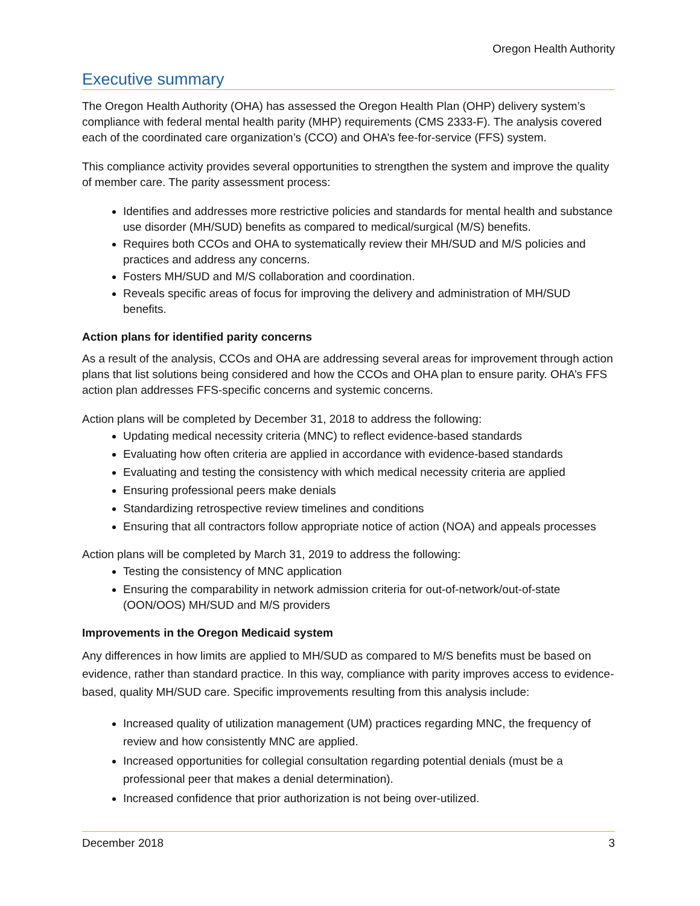Oregon Health Authority
Executive summary
The Oregon Health Authority (OHA) has assessed the Oregon Health Plan (OHP) delivery system’s compliance with federal mental health parity (MHP) requirements (CMS 2333-F). The analysis covered each of the coordinated care organization’s (CCO) and OHA’s fee-for-service (FFS) system.
This compliance activity provides several opportunities to strengthen the system and improve the quality of member care. The parity assessment process:
Identifies and addresses more restrictive policies and standards for mental health and substance use disorder (MH/SUD) benefits as compared to medical/surgical (M/S) benefits.
Requires both CCOs and OHA to systematically review their MH/SUD and M/S policies and practices and address any concerns.
Fosters MH/SUD and M/S collaboration and coordination.
Reveals specific areas of focus for improving the delivery and administration of MH/SUD benefits.
Action plans for identified parity concerns
As a result of the analysis, CCOs and OHA are addressing several areas for improvement through action plans that list solutions being considered and how the CCOs and OHA plan to ensure parity. OHA’s FFS action plan addresses FFS-specific concerns and systemic concerns.
Action plans will be completed by December 31, 2018 to address the following:
Updating medical necessity criteria (MNC) to reflect evidence-based standards
Evaluating how often criteria are applied in accordance with evidence-based standards
Evaluating and testing the consistency with which medical necessity criteria are applied
Ensuring professional peers make denials
Standardizing retrospective review timelines and conditions
Ensuring that all contractors follow appropriate notice of action (NOA) and appeals processes
Action plans will be completed by March 31, 2019 to address the following:
Testing the consistency of MNC application
Ensuring the comparability in network admission criteria for out-of-network/out-of-state (OON/OOS) MH/SUD and M/S providers
Improvements in the Oregon Medicaid system
Any differences in how limits are applied to MH/SUD as compared to M/S benefits must be based on evidence, rather than standard practice. In this way, compliance with parity improves access to evidence-based, quality MH/SUD care. Specific improvements resulting from this analysis include:
Increased quality of utilization management (UM) practices regarding MNC, the frequency of review and how consistently MNC are applied.
Increased opportunities for collegial consultation regarding potential denials (must be a professional peer that makes a denial determination).
Increased confidence that prior authorization is not being over-utilized.
December 2018 3